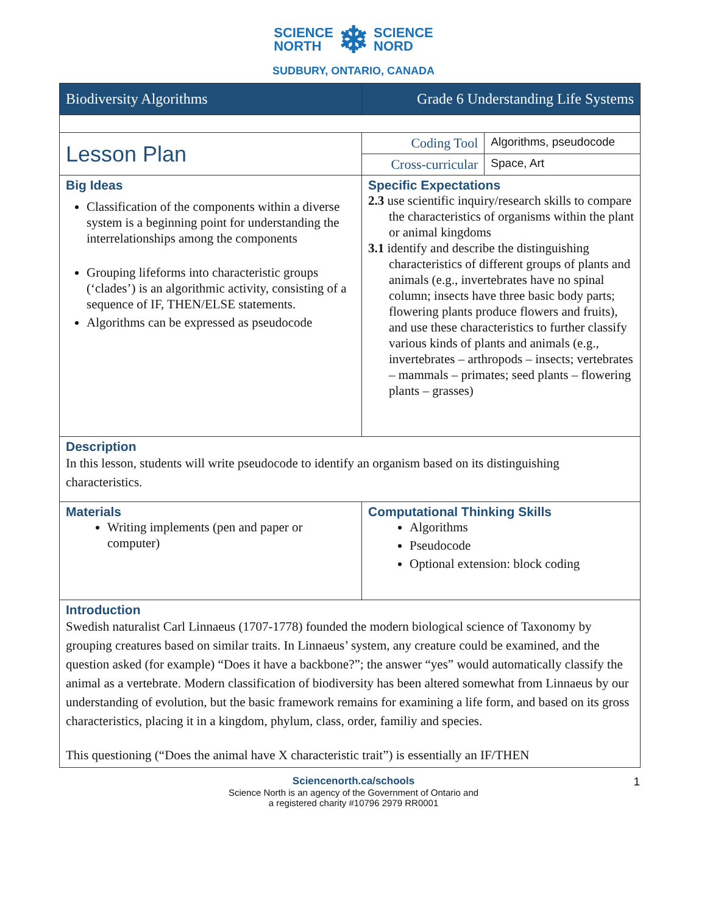SCIENCE
NORTH ❄ SCIENCE
NORD
SUDBURY, ONTARIO, CANADA
| Biodiversity Algorithms | Grade 6 Understanding Life Systems | |
| Lesson Plan | Coding Tool | Algorithms, pseudocode |
| | Cross-curricular | Space, Art |
| Big Ideas Classification of the components within a diverse system is a beginning point for understanding the interrelationships among the components Grouping lifeforms into characteristic groups (‘clades’) is an algorithmic activity, consisting of a sequence of IF, THEN/ELSE statements. Algorithms can be expressed as pseudocode | Specific Expectations 2.3 use scientific inquiry/research skills to compare the characteristics of organisms within the plant or animal kingdoms 3.1 identify and describe the distinguishing characteristics of different groups of plants and animals (e.g., invertebrates have no spinal column; insects have three basic body parts; flowering plants produce flowers and fruits), and use these characteristics to further classify various kinds of plants and animals (e.g., invertebrates – arthropods – insects; vertebrates – mammals – primates; seed plants – flowering plants – grasses) | |
| Description In this lesson, students will write pseudocode to identify an organism based on its distinguishing characteristics. | | |
| Materials Writing implements (pen and paper or computer) | Computational Thinking Skills Algorithms Pseudocode Optional extension: block coding | |
| Introduction Swedish naturalist Carl Linnaeus (1707-1778) founded the modern biological science of Taxonomy by grouping creatures based on similar traits. In Linnaeus’ system, any creature could be examined, and the question asked (for example) “Does it have a backbone?”; the answer “yes” would automatically classify the animal as a vertebrate. Modern classification of biodiversity has been altered somewhat from Linnaeus by our understanding of evolution, but the basic framework remains for examining a life form, and based on its gross characteristics, placing it in a kingdom, phylum, class, order, familiy and species. This questioning (“Does the animal have X characteristic trait”) is essentially an IF/THEN | | |
Sciencenorth.ca/schools 1
Science North is an agency of the Government of Ontario and
a registered charity #10796 2979 RR0001